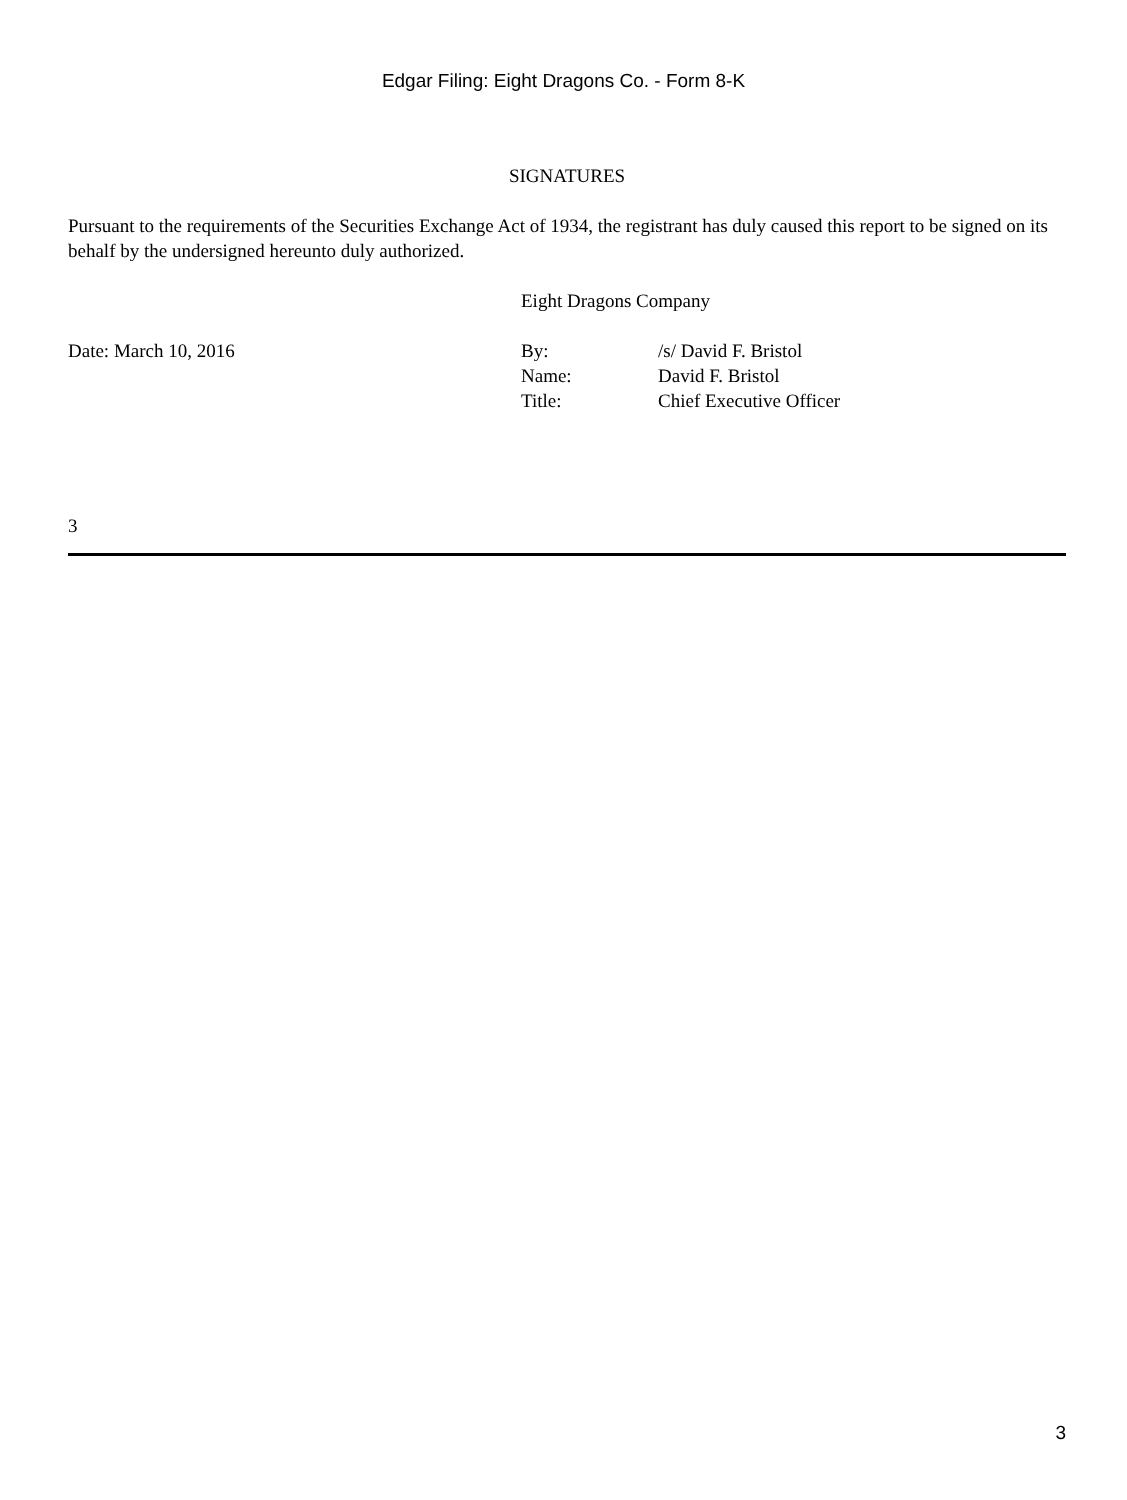Edgar Filing: Eight Dragons Co. - Form 8-K
SIGNATURES
Pursuant to the requirements of the Securities Exchange Act of 1934, the registrant has duly caused this report to be signed on its behalf by the undersigned hereunto duly authorized.
Eight Dragons Company
| Date: March 10, 2016 | By: | /s/ David F. Bristol |
| | Name: | David F. Bristol |
| | Title: | Chief Executive Officer |
3
3